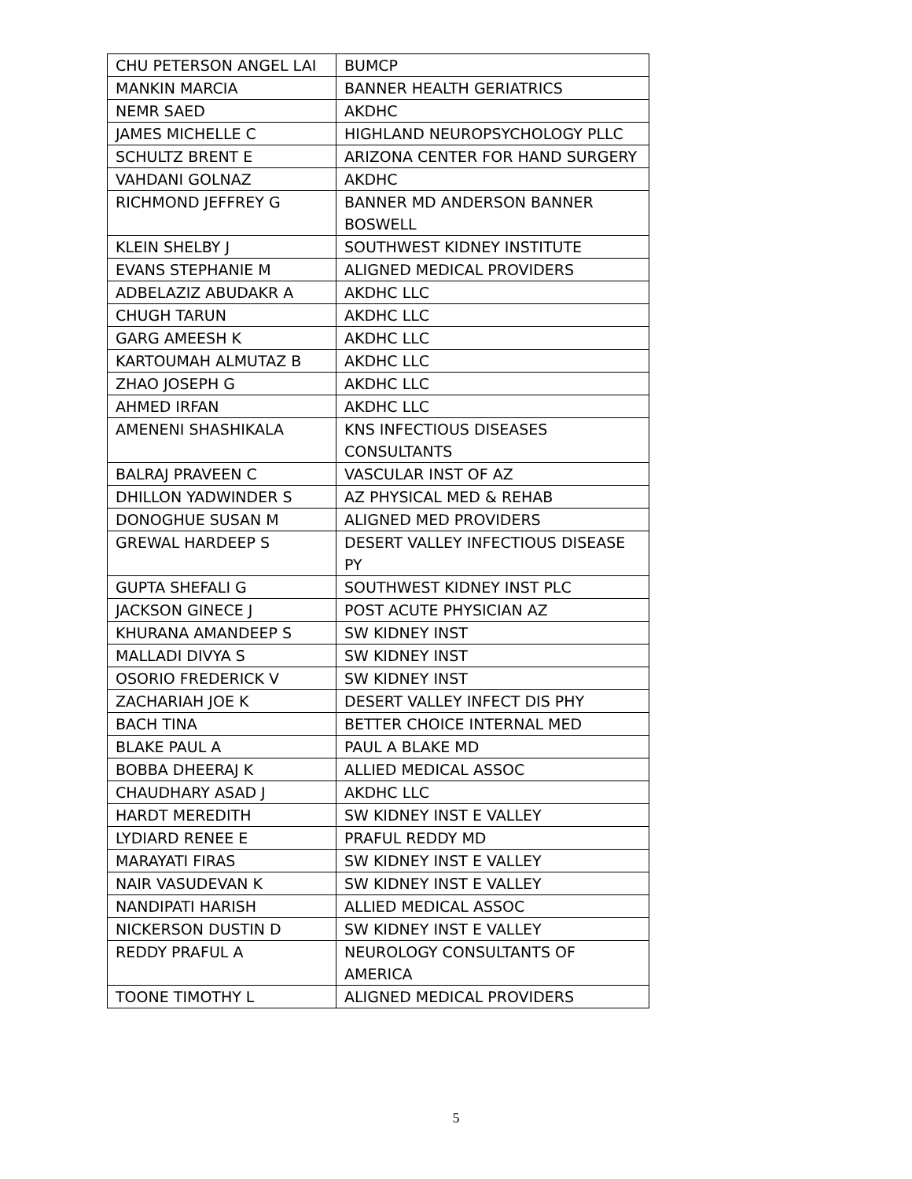| CHU PETERSON ANGEL LAI | BUMCP |
| MANKIN MARCIA | BANNER HEALTH GERIATRICS |
| NEMR SAED | AKDHC |
| JAMES MICHELLE C | HIGHLAND NEUROPSYCHOLOGY PLLC |
| SCHULTZ BRENT E | ARIZONA CENTER FOR HAND SURGERY |
| VAHDANI GOLNAZ | AKDHC |
| RICHMOND JEFFREY G | BANNER MD ANDERSON BANNER BOSWELL |
| KLEIN SHELBY J | SOUTHWEST KIDNEY INSTITUTE |
| EVANS STEPHANIE M | ALIGNED MEDICAL PROVIDERS |
| ADBELAZIZ ABUDAKR A | AKDHC LLC |
| CHUGH TARUN | AKDHC LLC |
| GARG AMEESH K | AKDHC LLC |
| KARTOUMAH ALMUTAZ B | AKDHC LLC |
| ZHAO JOSEPH G | AKDHC LLC |
| AHMED IRFAN | AKDHC LLC |
| AMENENI SHASHIKALA | KNS INFECTIOUS DISEASES CONSULTANTS |
| BALRAJ PRAVEEN C | VASCULAR INST OF AZ |
| DHILLON YADWINDER S | AZ PHYSICAL MED & REHAB |
| DONOGHUE SUSAN M | ALIGNED MED PROVIDERS |
| GREWAL HARDEEP S | DESERT VALLEY INFECTIOUS DISEASE PY |
| GUPTA SHEFALI G | SOUTHWEST KIDNEY INST PLC |
| JACKSON GINECE J | POST ACUTE PHYSICIAN AZ |
| KHURANA AMANDEEP S | SW KIDNEY INST |
| MALLADI DIVYA S | SW KIDNEY INST |
| OSORIO FREDERICK V | SW KIDNEY INST |
| ZACHARIAH JOE K | DESERT VALLEY INFECT DIS PHY |
| BACH TINA | BETTER CHOICE INTERNAL MED |
| BLAKE PAUL A | PAUL A BLAKE MD |
| BOBBA DHEERAJ K | ALLIED MEDICAL ASSOC |
| CHAUDHARY ASAD J | AKDHC LLC |
| HARDT MEREDITH | SW KIDNEY INST E VALLEY |
| LYDIARD RENEE E | PRAFUL REDDY MD |
| MARAYATI FIRAS | SW KIDNEY INST E VALLEY |
| NAIR VASUDEVAN K | SW KIDNEY INST E VALLEY |
| NANDIPATI HARISH | ALLIED MEDICAL ASSOC |
| NICKERSON DUSTIN D | SW KIDNEY INST E VALLEY |
| REDDY PRAFUL A | NEUROLOGY CONSULTANTS OF AMERICA |
| TOONE TIMOTHY L | ALIGNED MEDICAL PROVIDERS |
5